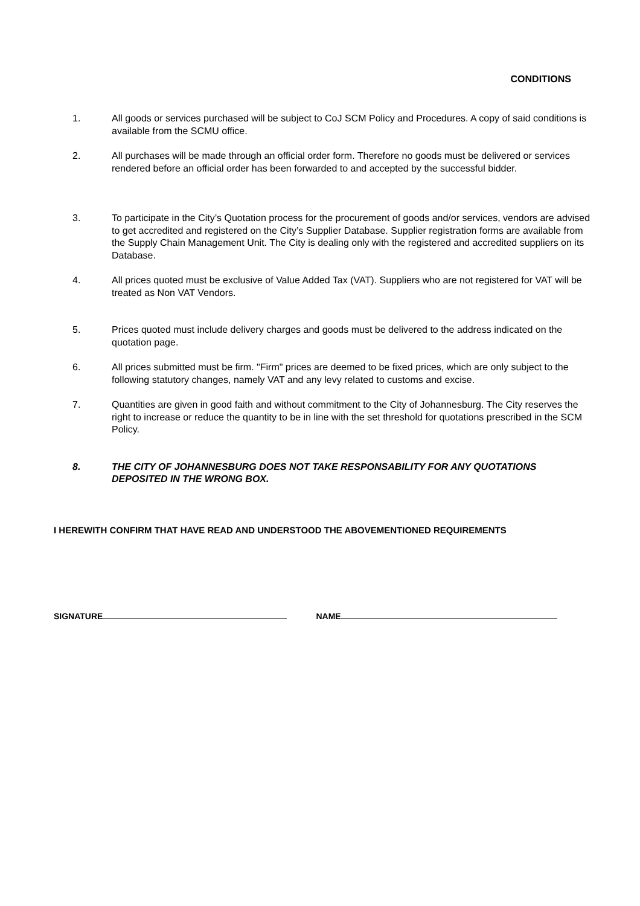CONDITIONS
1. All goods or services purchased will be subject to CoJ SCM Policy and Procedures. A copy of said conditions is available from the SCMU office.
2. All purchases will be made through an official order form. Therefore no goods must be delivered or services rendered before an official order has been forwarded to and accepted by the successful bidder.
3. To participate in the City’s Quotation process for the procurement of goods and/or services, vendors are advised to get accredited and registered on the City’s Supplier Database. Supplier registration forms are available from the Supply Chain Management Unit. The City is dealing only with the registered and accredited suppliers on its Database.
4. All prices quoted must be exclusive of Value Added Tax (VAT). Suppliers who are not registered for VAT will be treated as Non VAT Vendors.
5. Prices quoted must include delivery charges and goods must be delivered to the address indicated on the quotation page.
6. All prices submitted must be firm. "Firm" prices are deemed to be fixed prices, which are only subject to the following statutory changes, namely VAT and any levy related to customs and excise.
7. Quantities are given in good faith and without commitment to the City of Johannesburg. The City reserves the right to increase or reduce the quantity to be in line with the set threshold for quotations prescribed in the SCM Policy.
8. THE CITY OF JOHANNESBURG DOES NOT TAKE RESPONSABILITY FOR ANY QUOTATIONS DEPOSITED IN THE WRONG BOX.
I HEREWITH CONFIRM THAT HAVE READ AND UNDERSTOOD THE ABOVEMENTIONED REQUIREMENTS
SIGNATURE NAME